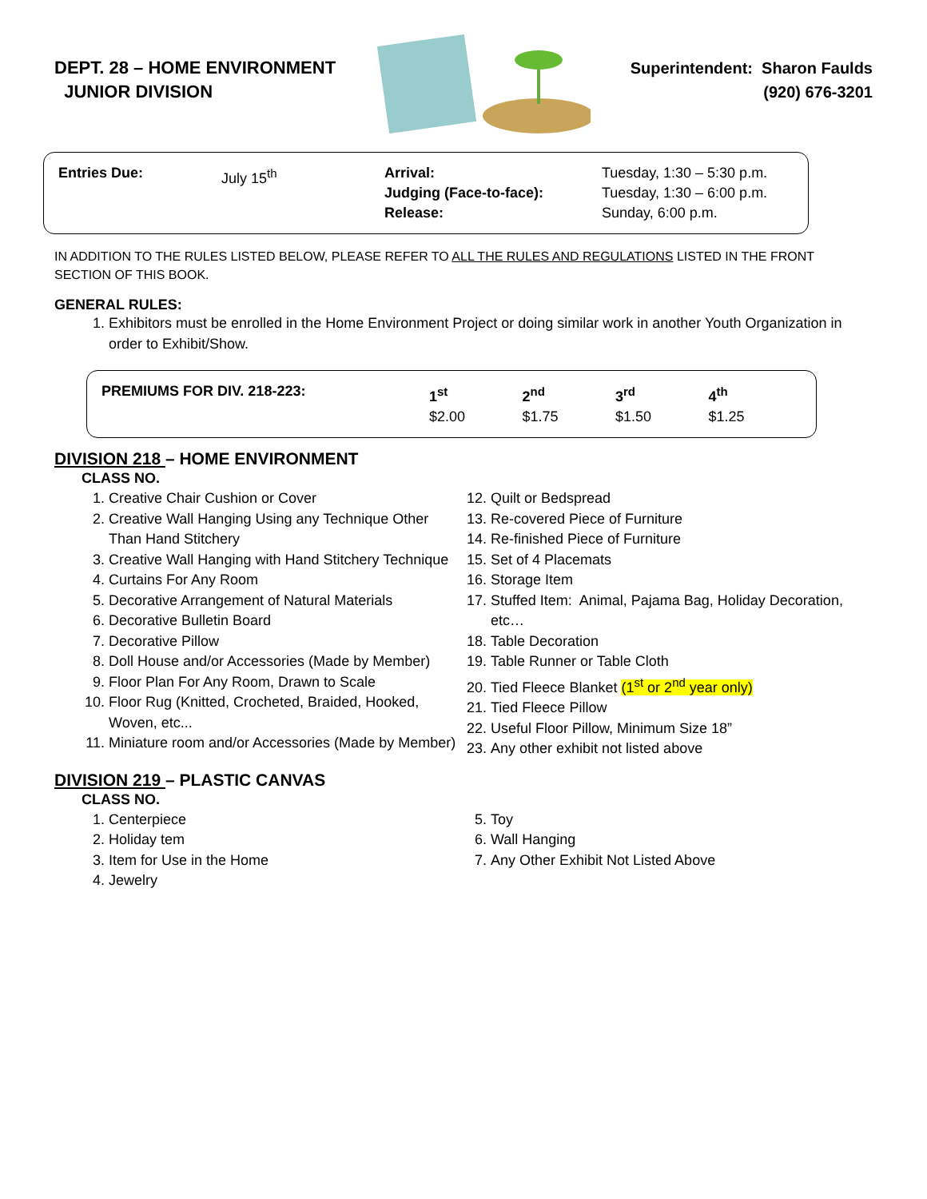DEPT. 28 – HOME ENVIRONMENT
JUNIOR DIVISION
Superintendent: Sharon Faulds
(920) 676-3201
| Entries Due: | July 15<sup>th</sup> | Arrival: Judging (Face-to-face): Release: | Tuesday, 1:30 – 5:30 p.m. Tuesday, 1:30 – 6:00 p.m. Sunday, 6:00 p.m. |
IN ADDITION TO THE RULES LISTED BELOW, PLEASE REFER TO ALL THE RULES AND REGULATIONS LISTED IN THE FRONT SECTION OF THIS BOOK.
GENERAL RULES:
1. Exhibitors must be enrolled in the Home Environment Project or doing similar work in another Youth Organization in order to Exhibit/Show.
| PREMIUMS FOR DIV. 218-223: | 1<sup>st</sup> $2.00 | 2<sup>nd</sup> $1.75 | 3<sup>rd</sup> $1.50 | 4<sup>th</sup> $1.25 |
DIVISION 218 – HOME ENVIRONMENT
CLASS NO.
1. Creative Chair Cushion or Cover
2. Creative Wall Hanging Using any Technique Other Than Hand Stitchery
3. Creative Wall Hanging with Hand Stitchery Technique
4. Curtains For Any Room
5. Decorative Arrangement of Natural Materials
6. Decorative Bulletin Board
7. Decorative Pillow
8. Doll House and/or Accessories (Made by Member)
9. Floor Plan For Any Room, Drawn to Scale
10. Floor Rug (Knitted, Crocheted, Braided, Hooked, Woven, etc...
11. Miniature room and/or Accessories (Made by Member)
12. Quilt or Bedspread
13. Re-covered Piece of Furniture
14. Re-finished Piece of Furniture
15. Set of 4 Placemats
16. Storage Item
17. Stuffed Item: Animal, Pajama Bag, Holiday Decoration, etc…
18. Table Decoration
19. Table Runner or Table Cloth
20. Tied Fleece Blanket (1<sup>st</sup> or 2<sup>nd</sup> year only)
21. Tied Fleece Pillow
22. Useful Floor Pillow, Minimum Size 18”
23. Any other exhibit not listed above
DIVISION 219 – PLASTIC CANVAS
CLASS NO.
1. Centerpiece
2. Holiday tem
3. Item for Use in the Home
4. Jewelry
5. Toy
6. Wall Hanging
7. Any Other Exhibit Not Listed Above